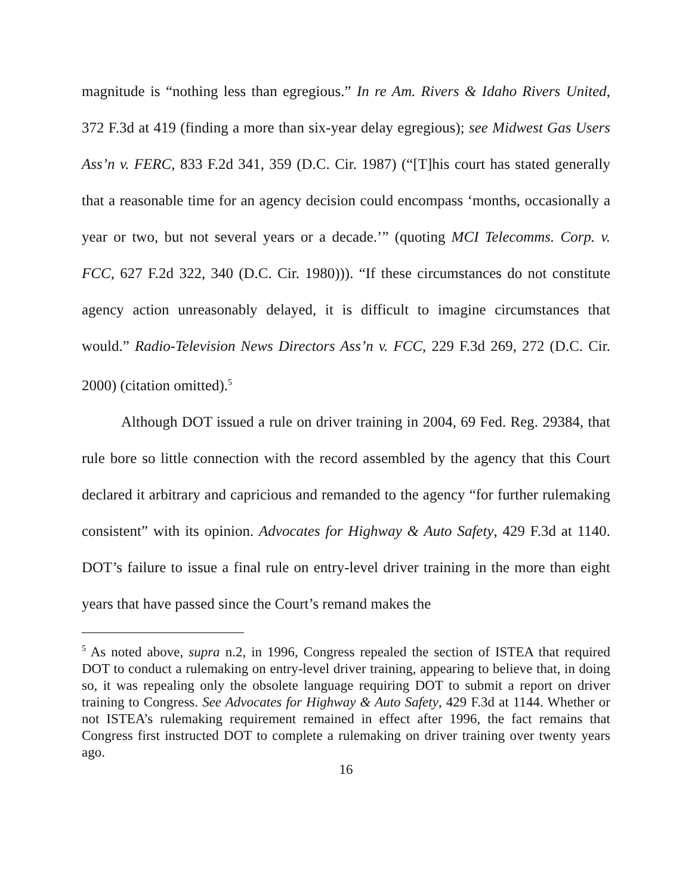magnitude is “nothing less than egregious.” In re Am. Rivers & Idaho Rivers United, 372 F.3d at 419 (finding a more than six-year delay egregious); see Midwest Gas Users Ass’n v. FERC, 833 F.2d 341, 359 (D.C. Cir. 1987) (“[T]his court has stated generally that a reasonable time for an agency decision could encompass ‘months, occasionally a year or two, but not several years or a decade.’” (quoting MCI Telecomms. Corp. v. FCC, 627 F.2d 322, 340 (D.C. Cir. 1980))). “If these circumstances do not constitute agency action unreasonably delayed, it is difficult to imagine circumstances that would.” Radio-Television News Directors Ass’n v. FCC, 229 F.3d 269, 272 (D.C. Cir. 2000) (citation omitted).<sup>5</sup>
Although DOT issued a rule on driver training in 2004, 69 Fed. Reg. 29384, that rule bore so little connection with the record assembled by the agency that this Court declared it arbitrary and capricious and remanded to the agency “for further rulemaking consistent” with its opinion. Advocates for Highway & Auto Safety, 429 F.3d at 1140. DOT’s failure to issue a final rule on entry-level driver training in the more than eight years that have passed since the Court’s remand makes the
<sup>5</sup> As noted above, supra n.2, in 1996, Congress repealed the section of ISTEA that required DOT to conduct a rulemaking on entry-level driver training, appearing to believe that, in doing so, it was repealing only the obsolete language requiring DOT to submit a report on driver training to Congress. See Advocates for Highway & Auto Safety, 429 F.3d at 1144. Whether or not ISTEA’s rulemaking requirement remained in effect after 1996, the fact remains that Congress first instructed DOT to complete a rulemaking on driver training over twenty years ago.
16